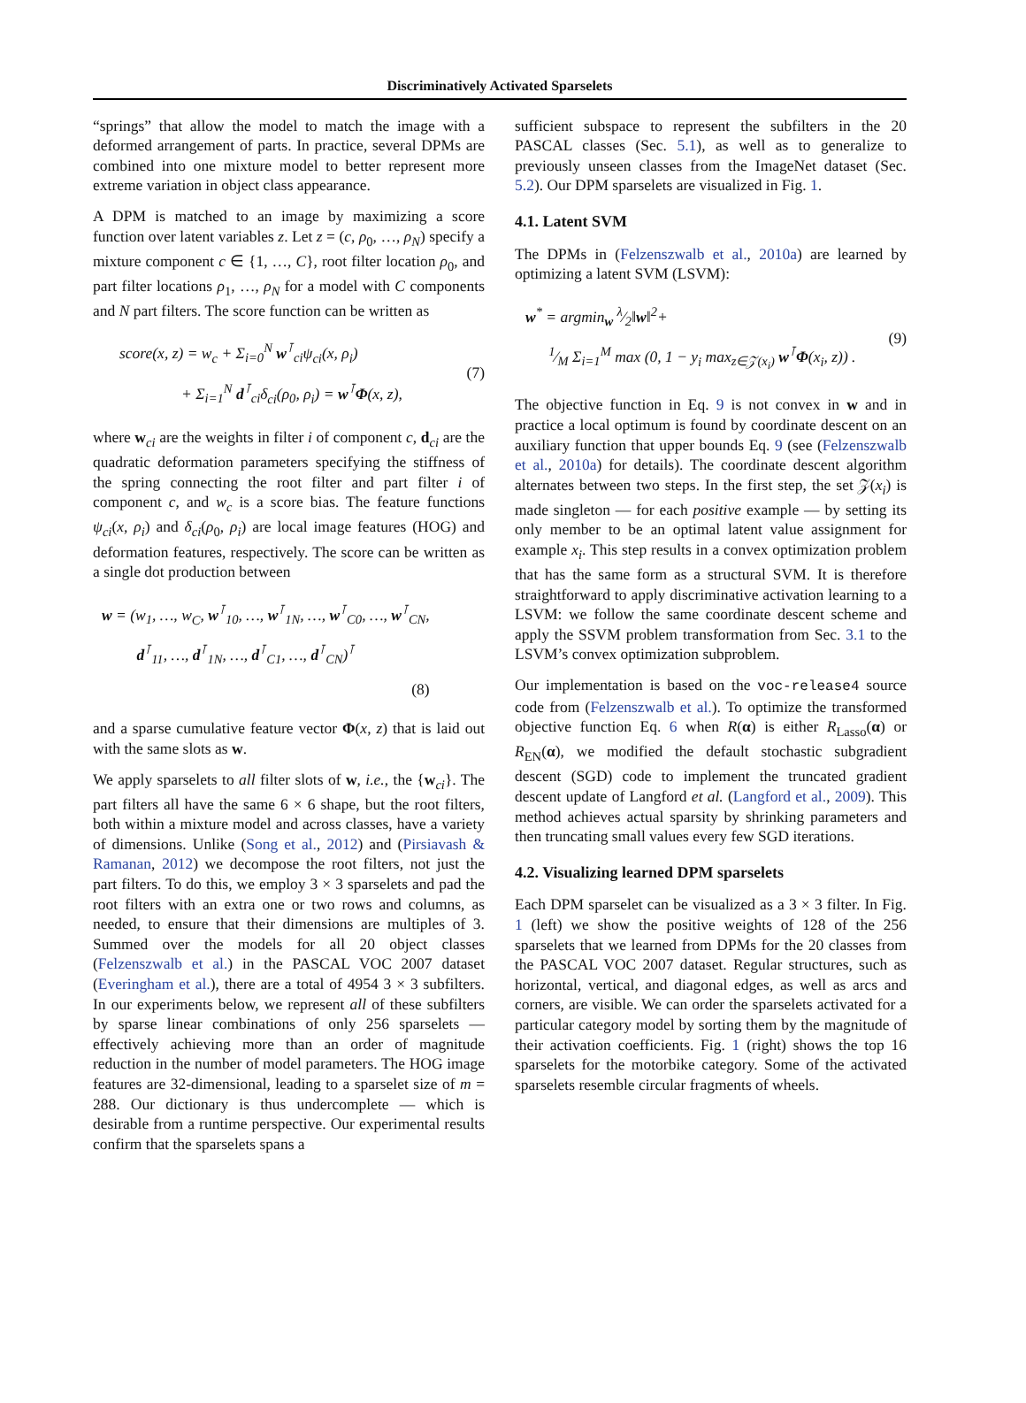Discriminatively Activated Sparselets
“springs” that allow the model to match the image with a deformed arrangement of parts. In practice, several DPMs are combined into one mixture model to better represent more extreme variation in object class appearance.
A DPM is matched to an image by maximizing a score function over latent variables z. Let z = (c, ρ<sub>0</sub>, …, ρ<sub>N</sub>) specify a mixture component c ∈ {1, …, C}, root filter location ρ<sub>0</sub>, and part filter locations ρ<sub>1</sub>, …, ρ<sub>N</sub> for a model with C components and N part filters. The score function can be written as
score(x, z) = w<sub>c</sub> + Σ<sub>i=0</sub><sup>N</sup> w<sup>⊺</sup><sub>ci</sub>ψ<sub>ci</sub>(x, ρ<sub>i</sub>)
+ Σ<sub>i=1</sub><sup>N</sup> d<sup>⊺</sup><sub>ci</sub>δ<sub>ci</sub>(ρ<sub>0</sub>, ρ<sub>i</sub>) = w<sup>⊺</sup>Φ(x, z),
(7)
where w<sub>ci</sub> are the weights in filter i of component c, d<sub>ci</sub> are the quadratic deformation parameters specifying the stiffness of the spring connecting the root filter and part filter i of component c, and w<sub>c</sub> is a score bias. The feature functions ψ<sub>ci</sub>(x, ρ<sub>i</sub>) and δ<sub>ci</sub>(ρ<sub>0</sub>, ρ<sub>i</sub>) are local image features (HOG) and deformation features, respectively. The score can be written as a single dot production between
w = (w<sub>1</sub>, …, w<sub>C</sub>, w<sup>⊺</sup><sub>10</sub>, …, w<sup>⊺</sup><sub>1N</sub>, …, w<sup>⊺</sup><sub>C0</sub>, …, w<sup>⊺</sup><sub>CN</sub>,
d<sup>⊺</sup><sub>11</sub>, …, d<sup>⊺</sup><sub>1N</sub>, …, d<sup>⊺</sup><sub>C1</sub>, …, d<sup>⊺</sup><sub>CN</sub>)<sup>⊺</sup>
(8)
and a sparse cumulative feature vector Φ(x, z) that is laid out with the same slots as w.
We apply sparselets to all filter slots of w, i.e., the {w<sub>ci</sub>}. The part filters all have the same 6 × 6 shape, but the root filters, both within a mixture model and across classes, have a variety of dimensions. Unlike (Song et al., 2012) and (Pirsiavash & Ramanan, 2012) we decompose the root filters, not just the part filters. To do this, we employ 3 × 3 sparselets and pad the root filters with an extra one or two rows and columns, as needed, to ensure that their dimensions are multiples of 3. Summed over the models for all 20 object classes (Felzenszwalb et al.) in the PASCAL VOC 2007 dataset (Everingham et al.), there are a total of 4954 3 × 3 subfilters. In our experiments below, we represent all of these subfilters by sparse linear combinations of only 256 sparselets — effectively achieving more than an order of magnitude reduction in the number of model parameters. The HOG image features are 32-dimensional, leading to a sparselet size of m = 288. Our dictionary is thus undercomplete — which is desirable from a runtime perspective. Our experimental results confirm that the sparselets spans a
sufficient subspace to represent the subfilters in the 20 PASCAL classes (Sec. 5.1), as well as to generalize to previously unseen classes from the ImageNet dataset (Sec. 5.2). Our DPM sparselets are visualized in Fig. 1.
4.1. Latent SVM
The DPMs in (Felzenszwalb et al., 2010a) are learned by optimizing a latent SVM (LSVM):
w<sup>*</sup> = argmin<sub>w</sub> λ⁄2‖w‖<sup>2</sup>+
1⁄M Σ<sub>i=1</sub><sup>M</sup> max (0, 1 − y<sub>i</sub> max<sub>z∈𝒵(x<sub>i</sub>)</sub> w<sup>⊺</sup>Φ(x<sub>i</sub>, z)) .
(9)
The objective function in Eq. 9 is not convex in w and in practice a local optimum is found by coordinate descent on an auxiliary function that upper bounds Eq. 9 (see (Felzenszwalb et al., 2010a) for details). The coordinate descent algorithm alternates between two steps. In the first step, the set 𝒵(x<sub>i</sub>) is made singleton — for each positive example — by setting its only member to be an optimal latent value assignment for example x<sub>i</sub>. This step results in a convex optimization problem that has the same form as a structural SVM. It is therefore straightforward to apply discriminative activation learning to a LSVM: we follow the same coordinate descent scheme and apply the SSVM problem transformation from Sec. 3.1 to the LSVM’s convex optimization subproblem.
Our implementation is based on the voc-release4 source code from (Felzenszwalb et al.). To optimize the transformed objective function Eq. 6 when R(α) is either R<sub>Lasso</sub>(α) or R<sub>EN</sub>(α), we modified the default stochastic subgradient descent (SGD) code to implement the truncated gradient descent update of Langford et al. (Langford et al., 2009). This method achieves actual sparsity by shrinking parameters and then truncating small values every few SGD iterations.
4.2. Visualizing learned DPM sparselets
Each DPM sparselet can be visualized as a 3 × 3 filter. In Fig. 1 (left) we show the positive weights of 128 of the 256 sparselets that we learned from DPMs for the 20 classes from the PASCAL VOC 2007 dataset. Regular structures, such as horizontal, vertical, and diagonal edges, as well as arcs and corners, are visible. We can order the sparselets activated for a particular category model by sorting them by the magnitude of their activation coefficients. Fig. 1 (right) shows the top 16 sparselets for the motorbike category. Some of the activated sparselets resemble circular fragments of wheels.